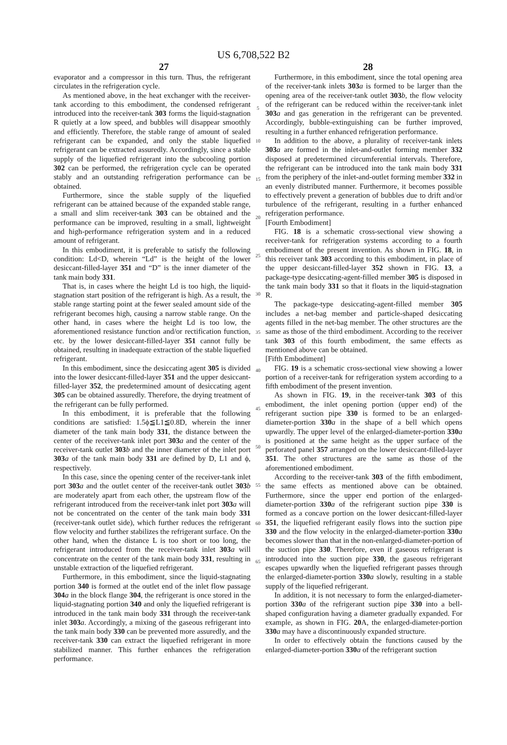US 6,708,522 B2
27 28
evaporator and a compressor in this turn. Thus, the refrigerant circulates in the refrigeration cycle.
As mentioned above, in the heat exchanger with the receiver-tank according to this embodiment, the condensed refrigerant introduced into the receiver-tank 303 forms the liquid-stagnation R quietly at a low speed, and bubbles will disappear smoothly and efficiently. Therefore, the stable range of amount of sealed refrigerant can be expanded, and only the stable liquefied refrigerant can be extracted assuredly. Accordingly, since a stable supply of the liquefied refrigerant into the subcooling portion 302 can be performed, the refrigeration cycle can be operated stably and an outstanding refrigeration performance can be obtained.
Furthermore, since the stable supply of the liquefied refrigerant can be attained because of the expanded stable range, a small and slim receiver-tank 303 can be obtained and the performance can be improved, resulting in a small, lightweight and high-performance refrigeration system and in a reduced amount of refrigerant.
In this embodiment, it is preferable to satisfy the following condition: Ld<D, wherein “Ld” is the height of the lower desiccant-filled-layer 351 and “D” is the inner diameter of the tank main body 331.
That is, in cases where the height Ld is too high, the liquid-stagnation start position of the refrigerant is high. As a result, the stable range starting point at the fewer sealed amount side of the refrigerant becomes high, causing a narrow stable range. On the other hand, in cases where the height Ld is too low, the aforementioned resistance function and/or rectification function, etc. by the lower desiccant-filled-layer 351 cannot fully be obtained, resulting in inadequate extraction of the stable liquefied refrigerant.
In this embodiment, since the desiccating agent 305 is divided into the lower desiccant-filled-layer 351 and the upper desiccant-filled-layer 352, the predetermined amount of desiccating agent 305 can be obtained assuredly. Therefore, the drying treatment of the refrigerant can be fully performed.
In this embodiment, it is preferable that the following conditions are satisfied: 1.5ϕ≦L1≦0.8D, wherein the inner diameter of the tank main body 331, the distance between the center of the receiver-tank inlet port 303 a and the center of the receiver-tank outlet 303 b and the inner diameter of the inlet port 303 a of the tank main body 331 are defined by D, L1 and ϕ, respectively.
In this case, since the opening center of the receiver-tank inlet port 303 a and the outlet center of the receiver-tank outlet 303 b are moderately apart from each other, the upstream flow of the refrigerant introduced from the receiver-tank inlet port 303 a will not be concentrated on the center of the tank main body 331 (receiver-tank outlet side), which further reduces the refrigerant flow velocity and further stabilizes the refrigerant surface. On the other hand, when the distance L is too short or too long, the refrigerant introduced from the receiver-tank inlet 303 a will concentrate on the center of the tank main body 331, resulting in unstable extraction of the liquefied refrigerant.
Furthermore, in this embodiment, since the liquid-stagnating portion 340 is formed at the outlet end of the inlet flow passage 304 a in the block flange 304, the refrigerant is once stored in the liquid-stagnating portion 340 and only the liquefied refrigerant is introduced in the tank main body 331 through the receiver-tank inlet 303 a. Accordingly, a mixing of the gaseous refrigerant into the tank main body 330 can be prevented more assuredly, and the receiver-tank 330 can extract the liquefied refrigerant in more stabilized manner. This further enhances the refrigeration performance.
5
10
15
20
25
30
35
40
45
50
55
60
65
Furthermore, in this embodiment, since the total opening area of the receiver-tank inlets 303 a is formed to be larger than the opening area of the receiver-tank outlet 303 b, the flow velocity of the refrigerant can be reduced within the receiver-tank inlet 303 a and gas generation in the refrigerant can be prevented. Accordingly, bubble-extinguishing can be further improved, resulting in a further enhanced refrigeration performance.
In addition to the above, a plurality of receiver-tank inlets 303 a are formed in the inlet-and-outlet forming member 332 disposed at predetermined circumferential intervals. Therefore, the refrigerant can be introduced into the tank main body 331 from the periphery of the inlet-and-outlet forming member 332 in an evenly distributed manner. Furthermore, it becomes possible to effectively prevent a generation of bubbles due to drift and/or turbulence of the refrigerant, resulting in a further enhanced refrigeration performance.
[Fourth Embodiment]
FIG. 18 is a schematic cross-sectional view showing a receiver-tank for refrigeration systems according to a fourth embodiment of the present invention. As shown in FIG. 18, in this receiver tank 303 according to this embodiment, in place of the upper desiccant-filled-layer 352 shown in FIG. 13, a package-type desiccating-agent-filled member 305 is disposed in the tank main body 331 so that it floats in the liquid-stagnation R.
The package-type desiccating-agent-filled member 305 includes a net-bag member and particle-shaped desiccating agents filled in the net-bag member. The other structures are the same as those of the third embodiment. According to the receiver tank 303 of this fourth embodiment, the same effects as mentioned above can be obtained.
[Fifth Embodiment]
FIG. 19 is a schematic cross-sectional view showing a lower portion of a receiver-tank for refrigeration system according to a fifth embodiment of the present invention.
As shown in FIG. 19, in the receiver-tank 303 of this embodiment, the inlet opening portion (upper end) of the refrigerant suction pipe 330 is formed to be an enlarged-diameter-portion 330 a in the shape of a bell which opens upwardly. The upper level of the enlarged-diameter-portion 330 a is positioned at the same height as the upper surface of the perforated panel 357 arranged on the lower desiccant-filled-layer 351. The other structures are the same as those of the aforementioned embodiment.
According to the receiver-tank 303 of the fifth embodiment, the same effects as mentioned above can be obtained. Furthermore, since the upper end portion of the enlarged-diameter-portion 330 a of the refrigerant suction pipe 330 is formed as a concave portion on the lower desiccant-filled-layer 351, the liquefied refrigerant easily flows into the suction pipe 330 and the flow velocity in the enlarged-diameter-portion 330 a becomes slower than that in the non-enlarged-diameter-portion of the suction pipe 330. Therefore, even if gaseous refrigerant is introduced into the suction pipe 330, the gaseous refrigerant escapes upwardly when the liquefied refrigerant passes through the enlarged-diameter-portion 330 a slowly, resulting in a stable supply of the liquefied refrigerant.
In addition, it is not necessary to form the enlarged-diameter-portion 330 a of the refrigerant suction pipe 330 into a bell-shaped configuration having a diameter gradually expanded. For example, as shown in FIG. 20 A, the enlarged-diameter-portion 330 a may have a discontinuously expanded structure.
In order to effectively obtain the functions caused by the enlarged-diameter-portion 330 a of the refrigerant suction